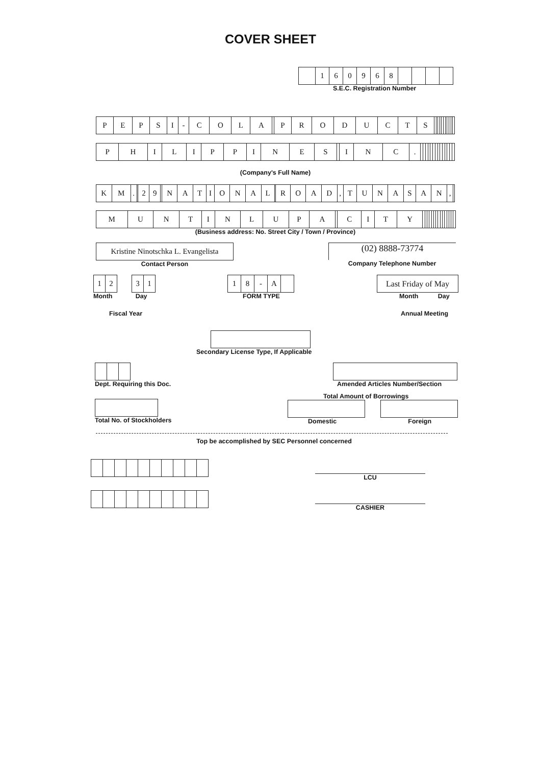COVER SHEET
| | 1 | 6 | 0 | 9 | 6 | 8 | | | | |
S.E.C. Registration Number
| P | E | P | S | I | - | C | O | L | A | | P | R | O | D | U | C | T | S | | | | | | | | | | | |
| P | H | I | L | I | P | P | I | N | E | S | | I | N | C | . | | | | | | | | | | | | | | |
(Company's Full Name)
| K | M | . | | 2 | 9 | | N | A | T | I | O | N | A | L | | R | O | A | D | , | T | U | N | A | S | A | N | , | |
| M | U | N | T | I | N | L | U | P | A | | C | I | T | Y | | | | | | | | | | | | | | | |
(Business address: No. Street City / Town / Province)
Kristine Ninotschka L. Evangelista
Contact Person
(02) 8888-73774
Company Telephone Number
| 1 | 2 |
| 3 | 1 |
Month Day
Fiscal Year
| 1 | 8 | - | A | |
FORM TYPE
Last Friday of May
Month Day
Annual Meeting
Secondary License Type, If Applicable
Dept. Requiring this Doc. Amended Articles Number/Section
Total No. of Stockholders
Total Amount of Borrowings
Domestic Foreign
Top be accomplished by SEC Personnel concerned
LCU
CASHIER